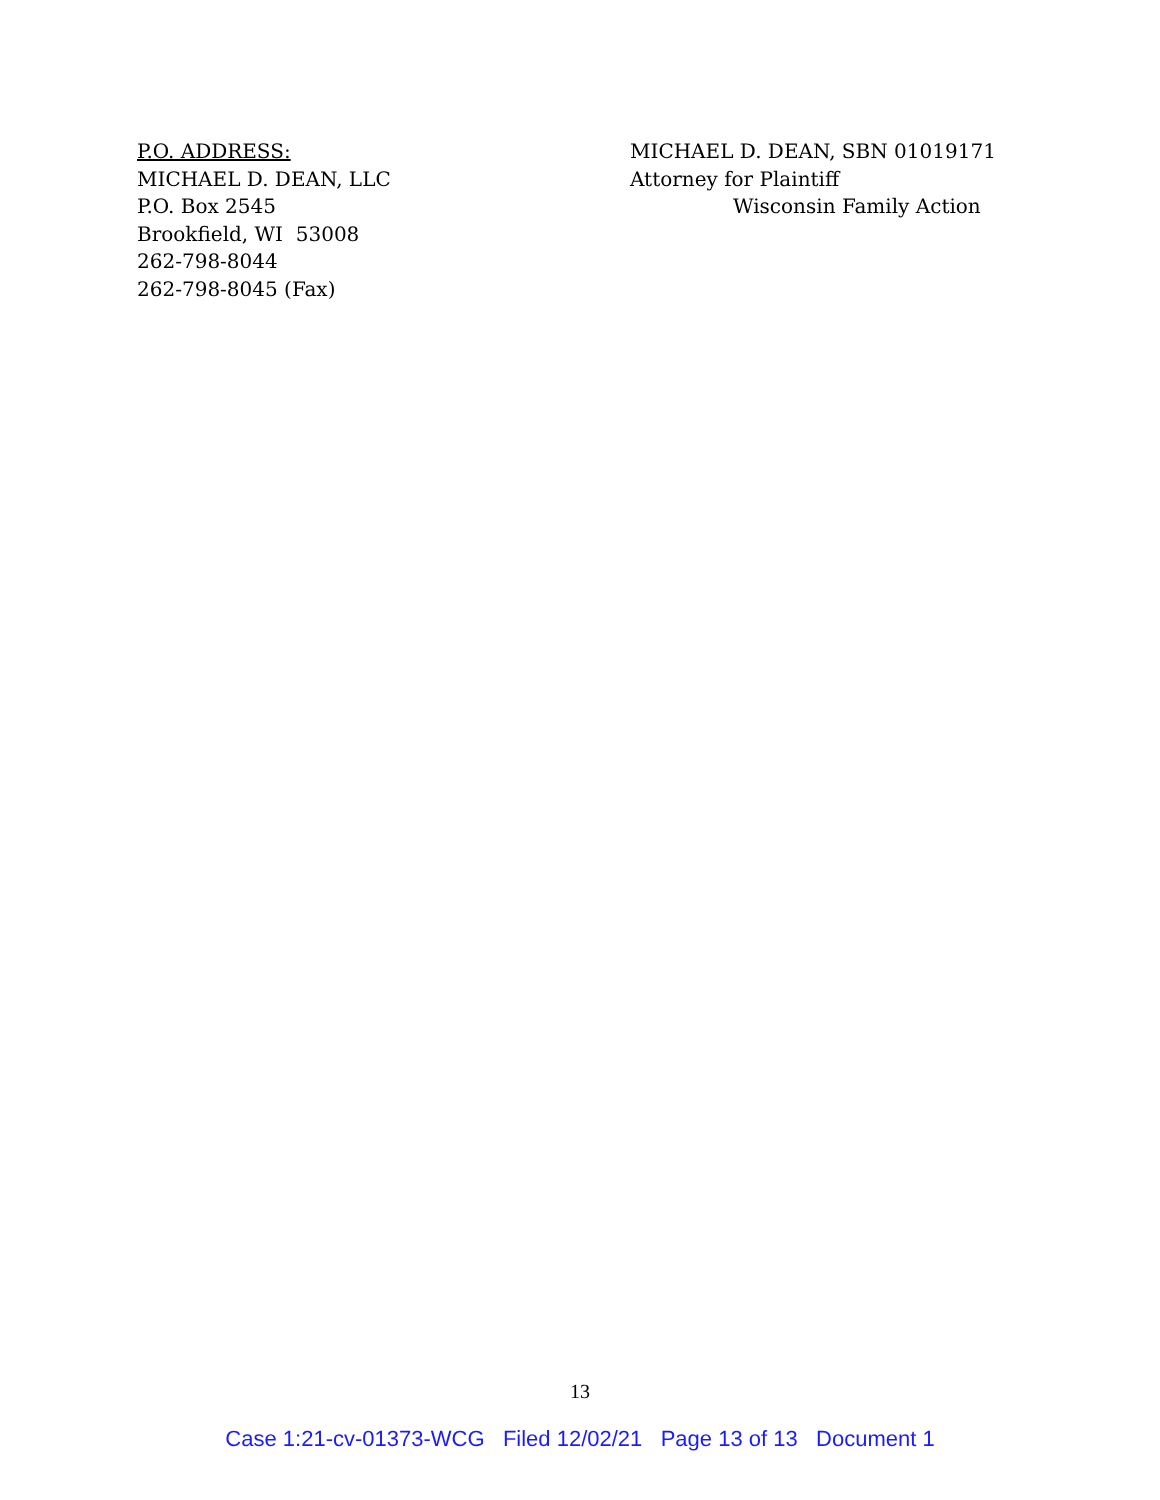P.O. ADDRESS:
MICHAEL D. DEAN, LLC
P.O. Box 2545
Brookfield, WI 53008
262-798-8044
262-798-8045 (Fax)
MICHAEL D. DEAN, SBN 01019171
Attorney for Plaintiff
Wisconsin Family Action
13
Case 1:21-cv-01373-WCG Filed 12/02/21 Page 13 of 13 Document 1